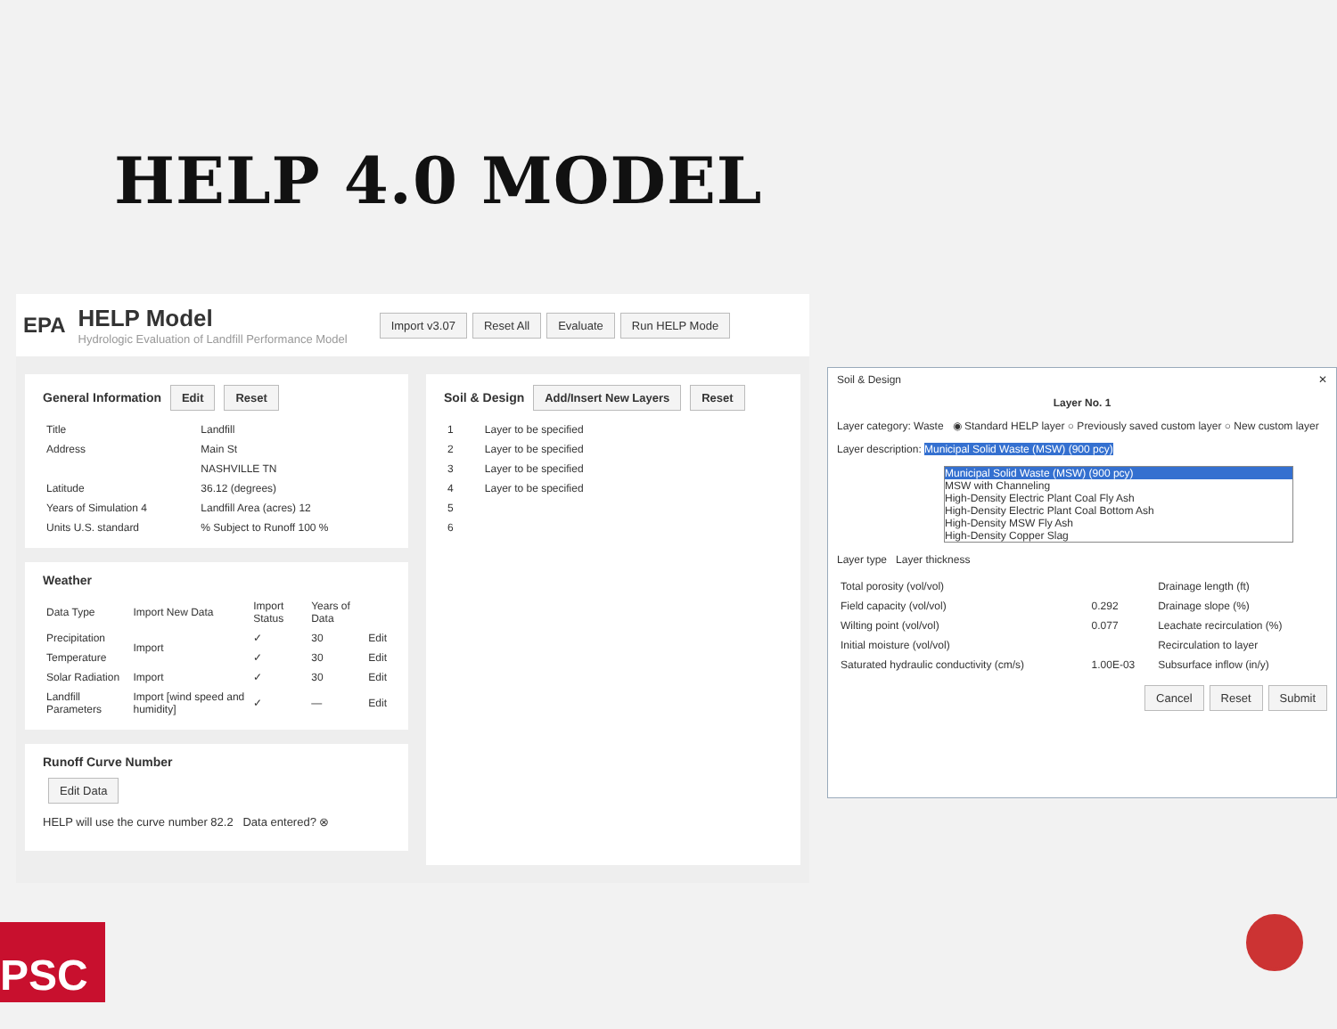HELP 4.0 MODEL
EPA
HELP Model
Hydrologic Evaluation of Landfill Performance Model
Import v3.07 Reset All Evaluate Run HELP Mode
General Information Edit Reset
| Title | Landfill |
| Address | Main St |
| | NASHVILLE TN |
| Latitude | 36.12 (degrees) |
| Years of Simulation 4 | Landfill Area (acres) 12 |
| Units U.S. standard | % Subject to Runoff 100 % |
Weather
| Data Type | Import New Data | Import Status | Years of Data | |
| --- | --- | --- | --- | --- |
| Precipitation | Import | ✓ | 30 | Edit |
| Temperature | | ✓ | 30 | Edit |
| Solar Radiation | Import | ✓ | 30 | Edit |
| Landfill Parameters | Import [wind speed and humidity] | ✓ | — | Edit |
Runoff Curve Number
Edit Data
HELP will use the curve number 82.2 Data entered? ⊗
Soil & Design Add/Insert New Layers Reset
| 1 | Layer to be specified |
| 2 | Layer to be specified |
| 3 | Layer to be specified |
| 4 | Layer to be specified |
| 5 | |
| 6 | |
Soil & Design ✕
Layer No. 1
Layer category: Waste ◉ Standard HELP layer ○ Previously saved custom layer ○ New custom layer
Layer description: Municipal Solid Waste (MSW) (900 pcy)
Municipal Solid Waste (MSW) (900 pcy)
MSW with Channeling
High-Density Electric Plant Coal Fly Ash
High-Density Electric Plant Coal Bottom Ash
High-Density MSW Fly Ash
High-Density Copper Slag
Layer type Layer thickness
| Total porosity (vol/vol) | | Drainage length (ft) |
| Field capacity (vol/vol) | 0.292 | Drainage slope (%) |
| Wilting point (vol/vol) | 0.077 | Leachate recirculation (%) |
| Initial moisture (vol/vol) | | Recirculation to layer |
| Saturated hydraulic conductivity (cm/s) | 1.00E-03 | Subsurface inflow (in/y) |
Cancel Reset Submit
PSC